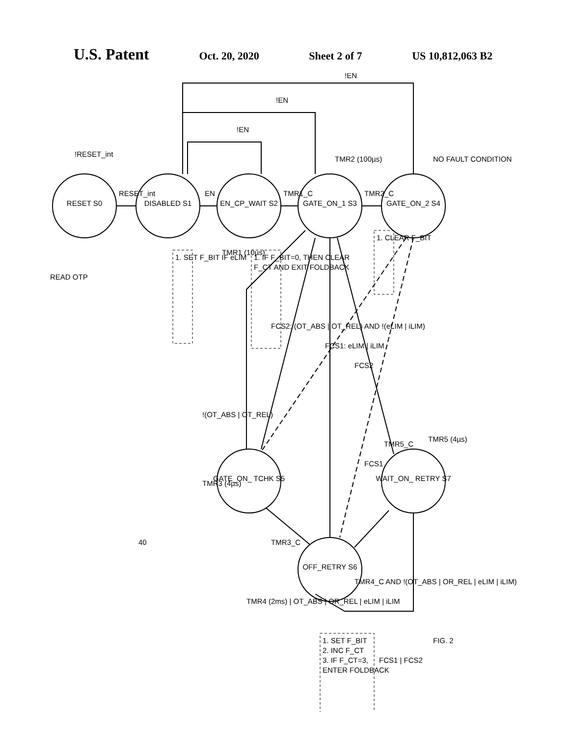U.S. Patent Oct. 20, 2020 Sheet 2 of 7 US 10,812,063 B2
RESET S0
DISABLED S1
EN_CP_WAIT S2
GATE_ON_1 S3
GATE_ON_2 S4
GATE_ON_ TCHK S5
WAIT_ON_ RETRY S7
OFF_RETRY S6
READ OTP
!RESET_int
RESET_int
EN
TMR1_C
TMR2_C
TMR2 (100µs)
NO FAULT CONDITION
!EN
!EN
!EN
TMR1 (10µs)
1. SET F_BIT IF eLIM
1. IF F_BIT=0, THEN CLEAR
F_CT AND EXIT FOLDBACK
1. CLEAR F_BIT
FCS2: (OT_ABS | OT_REL) AND !(eLIM | iLIM)
FCS1: eLIM | iLIM
FCS2
!(OT_ABS | OT_REL)
FCS1
TMR5_C
TMR5 (4µs)
TMR3 (4µs)
TMR3_C
40
TMR4 (2ms) | OT_ABS | OR_REL | eLIM | iLIM
TMR4_C AND !(OT_ABS | OR_REL | eLIM | iLIM)
1. SET F_BIT
2. INC F_CT
3. IF F_CT=3,
ENTER FOLDBACK
FCS1 | FCS2
FIG. 2